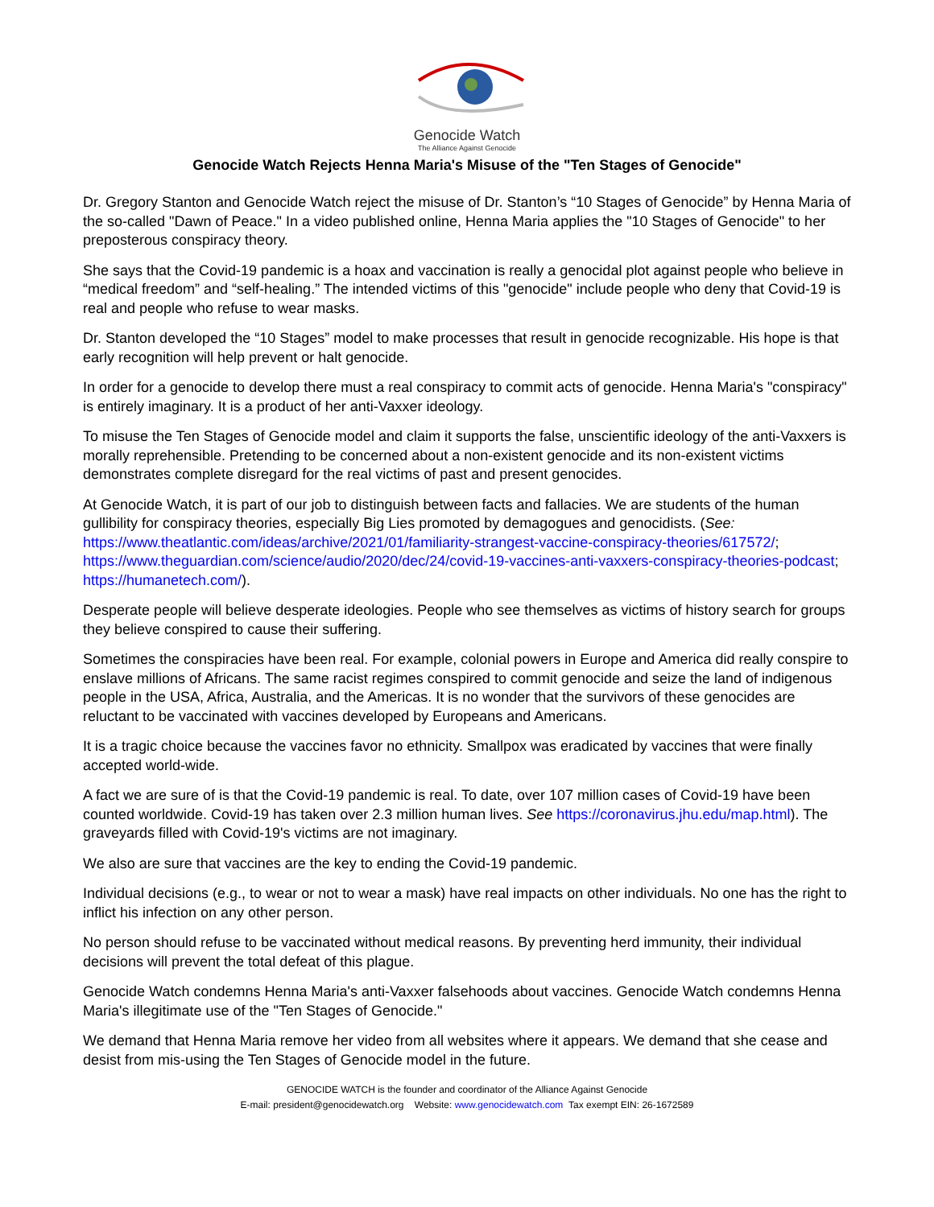Genocide Watch
The Alliance Against Genocide
Genocide Watch Rejects Henna Maria's Misuse of the "Ten Stages of Genocide"
Dr. Gregory Stanton and Genocide Watch reject the misuse of Dr. Stanton’s “10 Stages of Genocide” by Henna Maria of the so-called "Dawn of Peace." In a video published online, Henna Maria applies the "10 Stages of Genocide" to her preposterous conspiracy theory.
She says that the Covid-19 pandemic is a hoax and vaccination is really a genocidal plot against people who believe in “medical freedom” and “self-healing.” The intended victims of this "genocide" include people who deny that Covid-19 is real and people who refuse to wear masks.
Dr. Stanton developed the “10 Stages” model to make processes that result in genocide recognizable. His hope is that early recognition will help prevent or halt genocide.
In order for a genocide to develop there must a real conspiracy to commit acts of genocide. Henna Maria's "conspiracy" is entirely imaginary. It is a product of her anti-Vaxxer ideology.
To misuse the Ten Stages of Genocide model and claim it supports the false, unscientific ideology of the anti-Vaxxers is morally reprehensible. Pretending to be concerned about a non-existent genocide and its non-existent victims demonstrates complete disregard for the real victims of past and present genocides.
At Genocide Watch, it is part of our job to distinguish between facts and fallacies. We are students of the human gullibility for conspiracy theories, especially Big Lies promoted by demagogues and genocidists. (See: https://www.theatlantic.com/ideas/archive/2021/01/familiarity-strangest-vaccine-conspiracy-theories/617572/; https://www.theguardian.com/science/audio/2020/dec/24/covid-19-vaccines-anti-vaxxers-conspiracy-theories-podcast; https://humanetech.com/).
Desperate people will believe desperate ideologies. People who see themselves as victims of history search for groups they believe conspired to cause their suffering.
Sometimes the conspiracies have been real. For example, colonial powers in Europe and America did really conspire to enslave millions of Africans. The same racist regimes conspired to commit genocide and seize the land of indigenous people in the USA, Africa, Australia, and the Americas. It is no wonder that the survivors of these genocides are reluctant to be vaccinated with vaccines developed by Europeans and Americans.
It is a tragic choice because the vaccines favor no ethnicity. Smallpox was eradicated by vaccines that were finally accepted world-wide.
A fact we are sure of is that the Covid-19 pandemic is real. To date, over 107 million cases of Covid-19 have been counted worldwide. Covid-19 has taken over 2.3 million human lives. See https://coronavirus.jhu.edu/map.html). The graveyards filled with Covid-19's victims are not imaginary.
We also are sure that vaccines are the key to ending the Covid-19 pandemic.
Individual decisions (e.g., to wear or not to wear a mask) have real impacts on other individuals. No one has the right to inflict his infection on any other person.
No person should refuse to be vaccinated without medical reasons. By preventing herd immunity, their individual decisions will prevent the total defeat of this plague.
Genocide Watch condemns Henna Maria's anti-Vaxxer falsehoods about vaccines. Genocide Watch condemns Henna Maria's illegitimate use of the "Ten Stages of Genocide."
We demand that Henna Maria remove her video from all websites where it appears. We demand that she cease and desist from mis-using the Ten Stages of Genocide model in the future.
GENOCIDE WATCH is the founder and coordinator of the Alliance Against Genocide
E-mail: president@genocidewatch.org Website: www.genocidewatch.com Tax exempt EIN: 26-1672589